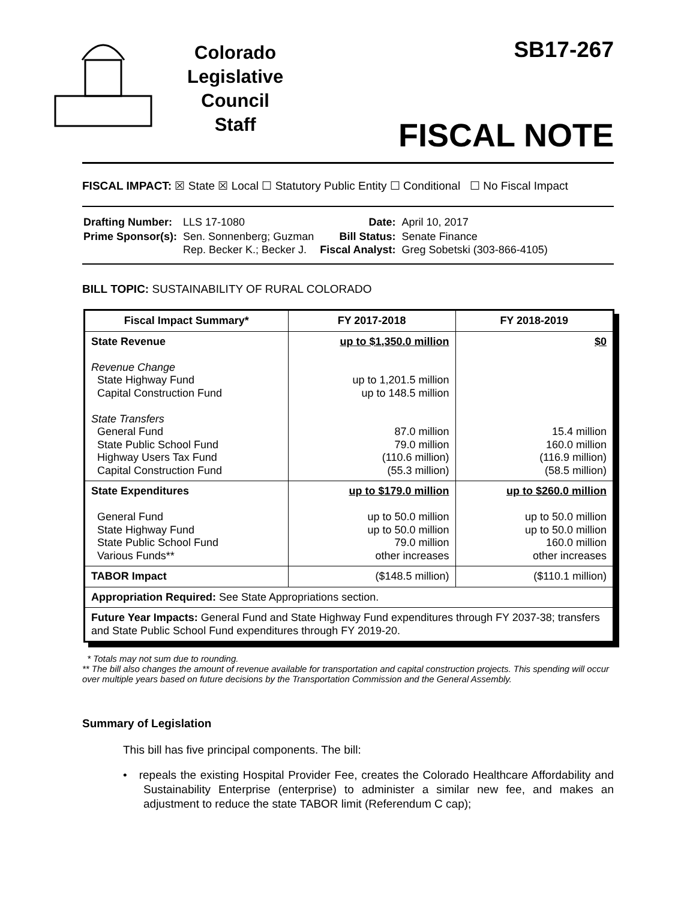Colorado
Legislative
Council
Staff
SB17-267
FISCAL NOTE
FISCAL IMPACT: ☒ State ☒ Local ☐ Statutory Public Entity ☐ Conditional ☐ No Fiscal Impact
| Drafting Number: | LLS 17-1080 | Date: | April 10, 2017 |
| Prime Sponsor(s): | Sen. Sonnenberg; Guzman Rep. Becker K.; Becker J. | Bill Status: Fiscal Analyst: | Senate Finance Greg Sobetski (303-866-4105) |
BILL TOPIC: SUSTAINABILITY OF RURAL COLORADO
| Fiscal Impact Summary* | FY 2017-2018 | FY 2018-2019 |
| --- | --- | --- |
| State Revenue Revenue Change State Highway Fund Capital Construction Fund State Transfers General Fund State Public School Fund Highway Users Tax Fund Capital Construction Fund | up to $1,350.0 million up to 1,201.5 million up to 148.5 million 87.0 million 79.0 million (110.6 million) (55.3 million) | $0 15.4 million 160.0 million (116.9 million) (58.5 million) |
| State Expenditures General Fund State Highway Fund State Public School Fund Various Funds** | up to $179.0 million up to 50.0 million up to 50.0 million 79.0 million other increases | up to $260.0 million up to 50.0 million up to 50.0 million 160.0 million other increases |
| TABOR Impact | ($148.5 million) | ($110.1 million) |
| Appropriation Required: See State Appropriations section. | | |
| Future Year Impacts: General Fund and State Highway Fund expenditures through FY 2037-38; transfers and State Public School Fund expenditures through FY 2019-20. | | |
* Totals may not sum due to rounding.
** The bill also changes the amount of revenue available for transportation and capital construction projects. This spending will occur over multiple years based on future decisions by the Transportation Commission and the General Assembly.
Summary of Legislation
This bill has five principal components. The bill:
• repeals the existing Hospital Provider Fee, creates the Colorado Healthcare Affordability and Sustainability Enterprise (enterprise) to administer a similar new fee, and makes an adjustment to reduce the state TABOR limit (Referendum C cap);